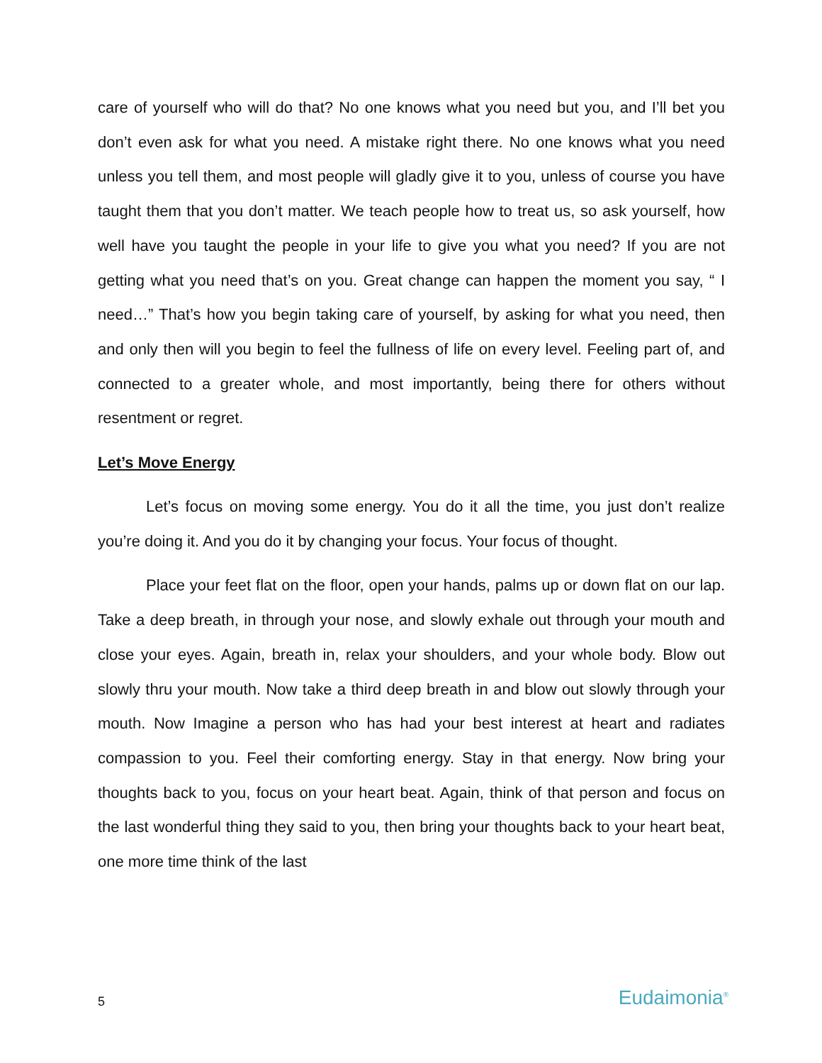care of yourself who will do that? No one knows what you need but you, and I’ll bet you don’t even ask for what you need. A mistake right there. No one knows what you need unless you tell them, and most people will gladly give it to you, unless of course you have taught them that you don’t matter. We teach people how to treat us, so ask yourself, how well have you taught the people in your life to give you what you need? If you are not getting what you need that’s on you. Great change can happen the moment you say, “ I need…” That’s how you begin taking care of yourself, by asking for what you need, then and only then will you begin to feel the fullness of life on every level. Feeling part of, and connected to a greater whole, and most importantly, being there for others without resentment or regret.
Let’s Move Energy
Let’s focus on moving some energy. You do it all the time, you just don’t realize you’re doing it. And you do it by changing your focus. Your focus of thought.
Place your feet flat on the floor, open your hands, palms up or down flat on our lap. Take a deep breath, in through your nose, and slowly exhale out through your mouth and close your eyes. Again, breath in, relax your shoulders, and your whole body. Blow out slowly thru your mouth. Now take a third deep breath in and blow out slowly through your mouth. Now Imagine a person who has had your best interest at heart and radiates compassion to you. Feel their comforting energy. Stay in that energy. Now bring your thoughts back to you, focus on your heart beat. Again, think of that person and focus on the last wonderful thing they said to you, then bring your thoughts back to your heart beat, one more time think of the last
5 Eudaimonia<sup>®</sup>